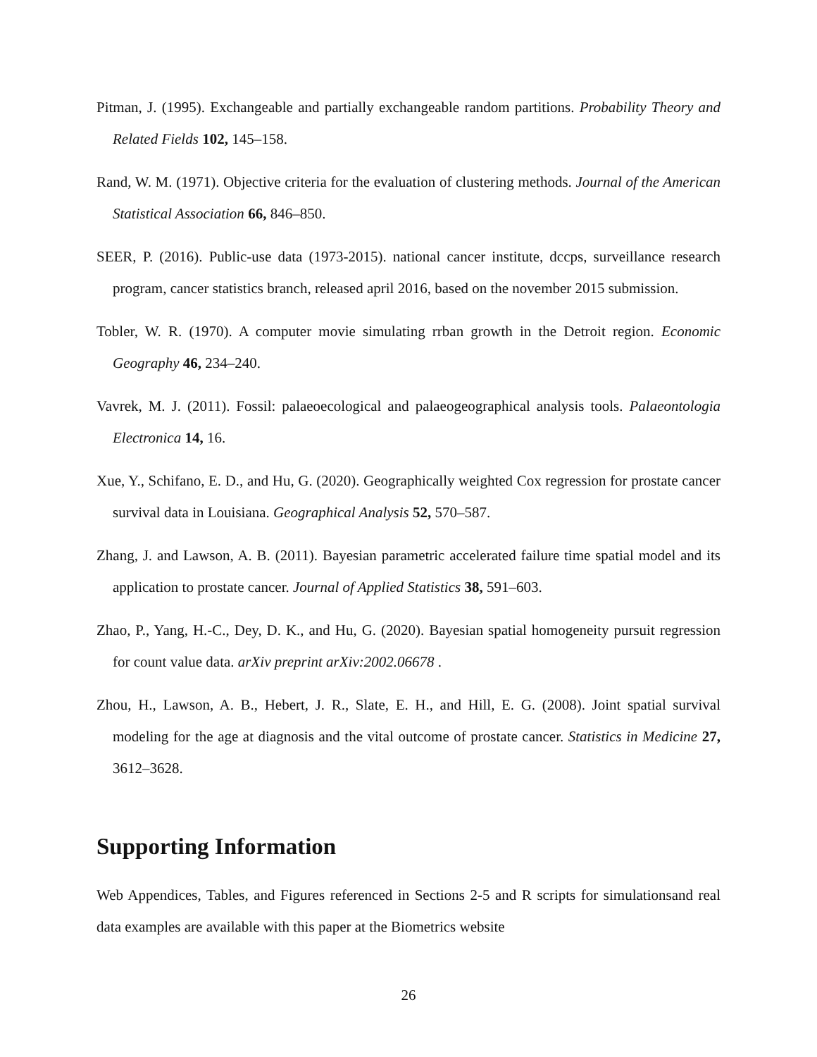Pitman, J. (1995). Exchangeable and partially exchangeable random partitions. Probability Theory and Related Fields 102, 145–158.
Rand, W. M. (1971). Objective criteria for the evaluation of clustering methods. Journal of the American Statistical Association 66, 846–850.
SEER, P. (2016). Public-use data (1973-2015). national cancer institute, dccps, surveillance research program, cancer statistics branch, released april 2016, based on the november 2015 submission.
Tobler, W. R. (1970). A computer movie simulating rrban growth in the Detroit region. Economic Geography 46, 234–240.
Vavrek, M. J. (2011). Fossil: palaeoecological and palaeogeographical analysis tools. Palaeontologia Electronica 14, 16.
Xue, Y., Schifano, E. D., and Hu, G. (2020). Geographically weighted Cox regression for prostate cancer survival data in Louisiana. Geographical Analysis 52, 570–587.
Zhang, J. and Lawson, A. B. (2011). Bayesian parametric accelerated failure time spatial model and its application to prostate cancer. Journal of Applied Statistics 38, 591–603.
Zhao, P., Yang, H.-C., Dey, D. K., and Hu, G. (2020). Bayesian spatial homogeneity pursuit regression for count value data. arXiv preprint arXiv:2002.06678 .
Zhou, H., Lawson, A. B., Hebert, J. R., Slate, E. H., and Hill, E. G. (2008). Joint spatial survival modeling for the age at diagnosis and the vital outcome of prostate cancer. Statistics in Medicine 27, 3612–3628.
Supporting Information
Web Appendices, Tables, and Figures referenced in Sections 2-5 and R scripts for simulationsand real data examples are available with this paper at the Biometrics website
26